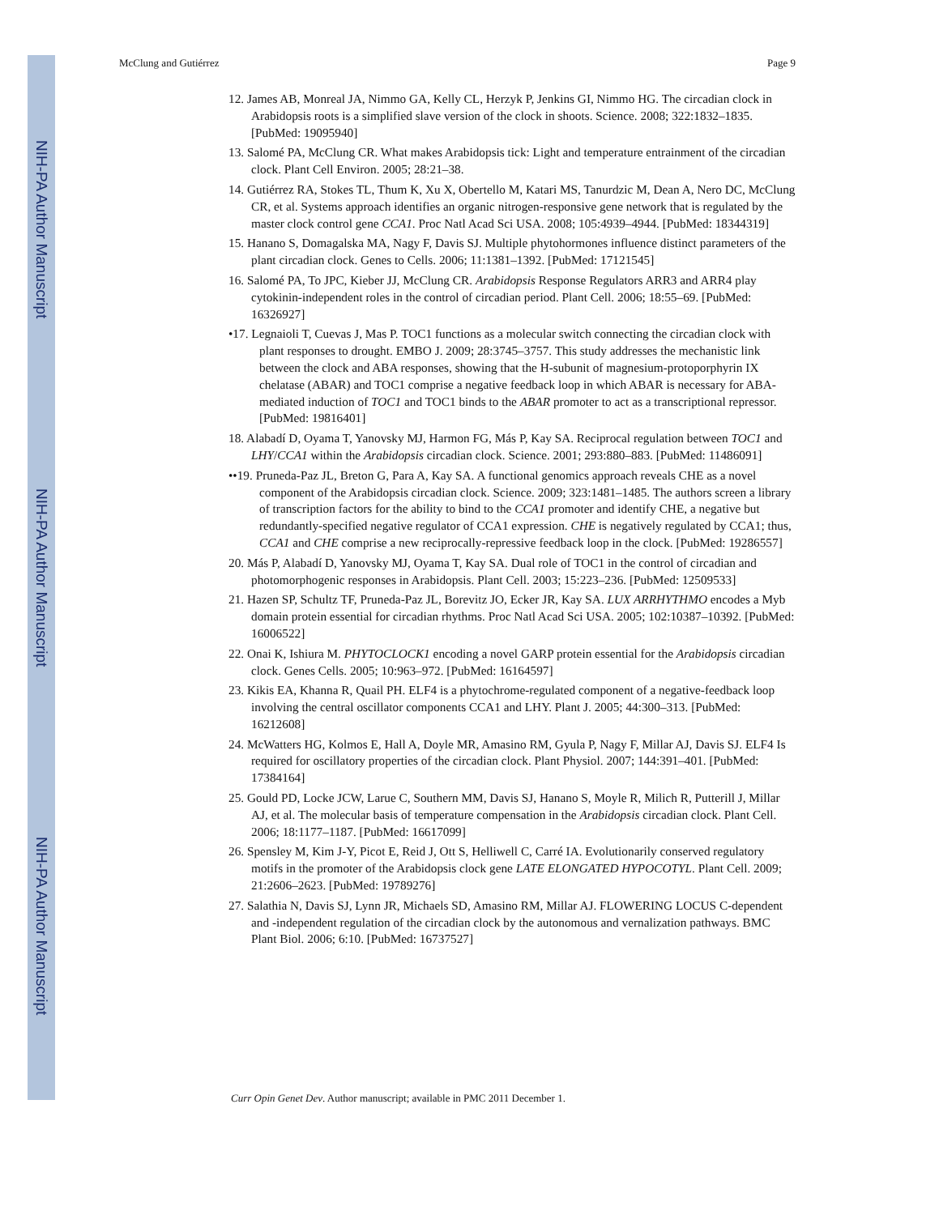NIH-PA Author Manuscript
NIH-PA Author Manuscript
NIH-PA Author Manuscript
McClung and Gutiérrez Page 9
12. James AB, Monreal JA, Nimmo GA, Kelly CL, Herzyk P, Jenkins GI, Nimmo HG. The circadian clock in Arabidopsis roots is a simplified slave version of the clock in shoots. Science. 2008; 322:1832–1835. [PubMed: 19095940]
13. Salomé PA, McClung CR. What makes Arabidopsis tick: Light and temperature entrainment of the circadian clock. Plant Cell Environ. 2005; 28:21–38.
14. Gutiérrez RA, Stokes TL, Thum K, Xu X, Obertello M, Katari MS, Tanurdzic M, Dean A, Nero DC, McClung CR, et al. Systems approach identifies an organic nitrogen-responsive gene network that is regulated by the master clock control gene CCA1. Proc Natl Acad Sci USA. 2008; 105:4939–4944. [PubMed: 18344319]
15. Hanano S, Domagalska MA, Nagy F, Davis SJ. Multiple phytohormones influence distinct parameters of the plant circadian clock. Genes to Cells. 2006; 11:1381–1392. [PubMed: 17121545]
16. Salomé PA, To JPC, Kieber JJ, McClung CR. Arabidopsis Response Regulators ARR3 and ARR4 play cytokinin-independent roles in the control of circadian period. Plant Cell. 2006; 18:55–69. [PubMed: 16326927]
•17. Legnaioli T, Cuevas J, Mas P. TOC1 functions as a molecular switch connecting the circadian clock with plant responses to drought. EMBO J. 2009; 28:3745–3757. This study addresses the mechanistic link between the clock and ABA responses, showing that the H-subunit of magnesium-protoporphyrin IX chelatase (ABAR) and TOC1 comprise a negative feedback loop in which ABAR is necessary for ABA-mediated induction of TOC1 and TOC1 binds to the ABAR promoter to act as a transcriptional repressor. [PubMed: 19816401]
18. Alabadí D, Oyama T, Yanovsky MJ, Harmon FG, Más P, Kay SA. Reciprocal regulation between TOC1 and LHY/CCA1 within the Arabidopsis circadian clock. Science. 2001; 293:880–883. [PubMed: 11486091]
••19. Pruneda-Paz JL, Breton G, Para A, Kay SA. A functional genomics approach reveals CHE as a novel component of the Arabidopsis circadian clock. Science. 2009; 323:1481–1485. The authors screen a library of transcription factors for the ability to bind to the CCA1 promoter and identify CHE, a negative but redundantly-specified negative regulator of CCA1 expression. CHE is negatively regulated by CCA1; thus, CCA1 and CHE comprise a new reciprocally-repressive feedback loop in the clock. [PubMed: 19286557]
20. Más P, Alabadí D, Yanovsky MJ, Oyama T, Kay SA. Dual role of TOC1 in the control of circadian and photomorphogenic responses in Arabidopsis. Plant Cell. 2003; 15:223–236. [PubMed: 12509533]
21. Hazen SP, Schultz TF, Pruneda-Paz JL, Borevitz JO, Ecker JR, Kay SA. LUX ARRHYTHMO encodes a Myb domain protein essential for circadian rhythms. Proc Natl Acad Sci USA. 2005; 102:10387–10392. [PubMed: 16006522]
22. Onai K, Ishiura M. PHYTOCLOCK1 encoding a novel GARP protein essential for the Arabidopsis circadian clock. Genes Cells. 2005; 10:963–972. [PubMed: 16164597]
23. Kikis EA, Khanna R, Quail PH. ELF4 is a phytochrome-regulated component of a negative-feedback loop involving the central oscillator components CCA1 and LHY. Plant J. 2005; 44:300–313. [PubMed: 16212608]
24. McWatters HG, Kolmos E, Hall A, Doyle MR, Amasino RM, Gyula P, Nagy F, Millar AJ, Davis SJ. ELF4 Is required for oscillatory properties of the circadian clock. Plant Physiol. 2007; 144:391–401. [PubMed: 17384164]
25. Gould PD, Locke JCW, Larue C, Southern MM, Davis SJ, Hanano S, Moyle R, Milich R, Putterill J, Millar AJ, et al. The molecular basis of temperature compensation in the Arabidopsis circadian clock. Plant Cell. 2006; 18:1177–1187. [PubMed: 16617099]
26. Spensley M, Kim J-Y, Picot E, Reid J, Ott S, Helliwell C, Carré IA. Evolutionarily conserved regulatory motifs in the promoter of the Arabidopsis clock gene LATE ELONGATED HYPOCOTYL. Plant Cell. 2009; 21:2606–2623. [PubMed: 19789276]
27. Salathia N, Davis SJ, Lynn JR, Michaels SD, Amasino RM, Millar AJ. FLOWERING LOCUS C-dependent and -independent regulation of the circadian clock by the autonomous and vernalization pathways. BMC Plant Biol. 2006; 6:10. [PubMed: 16737527]
Curr Opin Genet Dev. Author manuscript; available in PMC 2011 December 1.